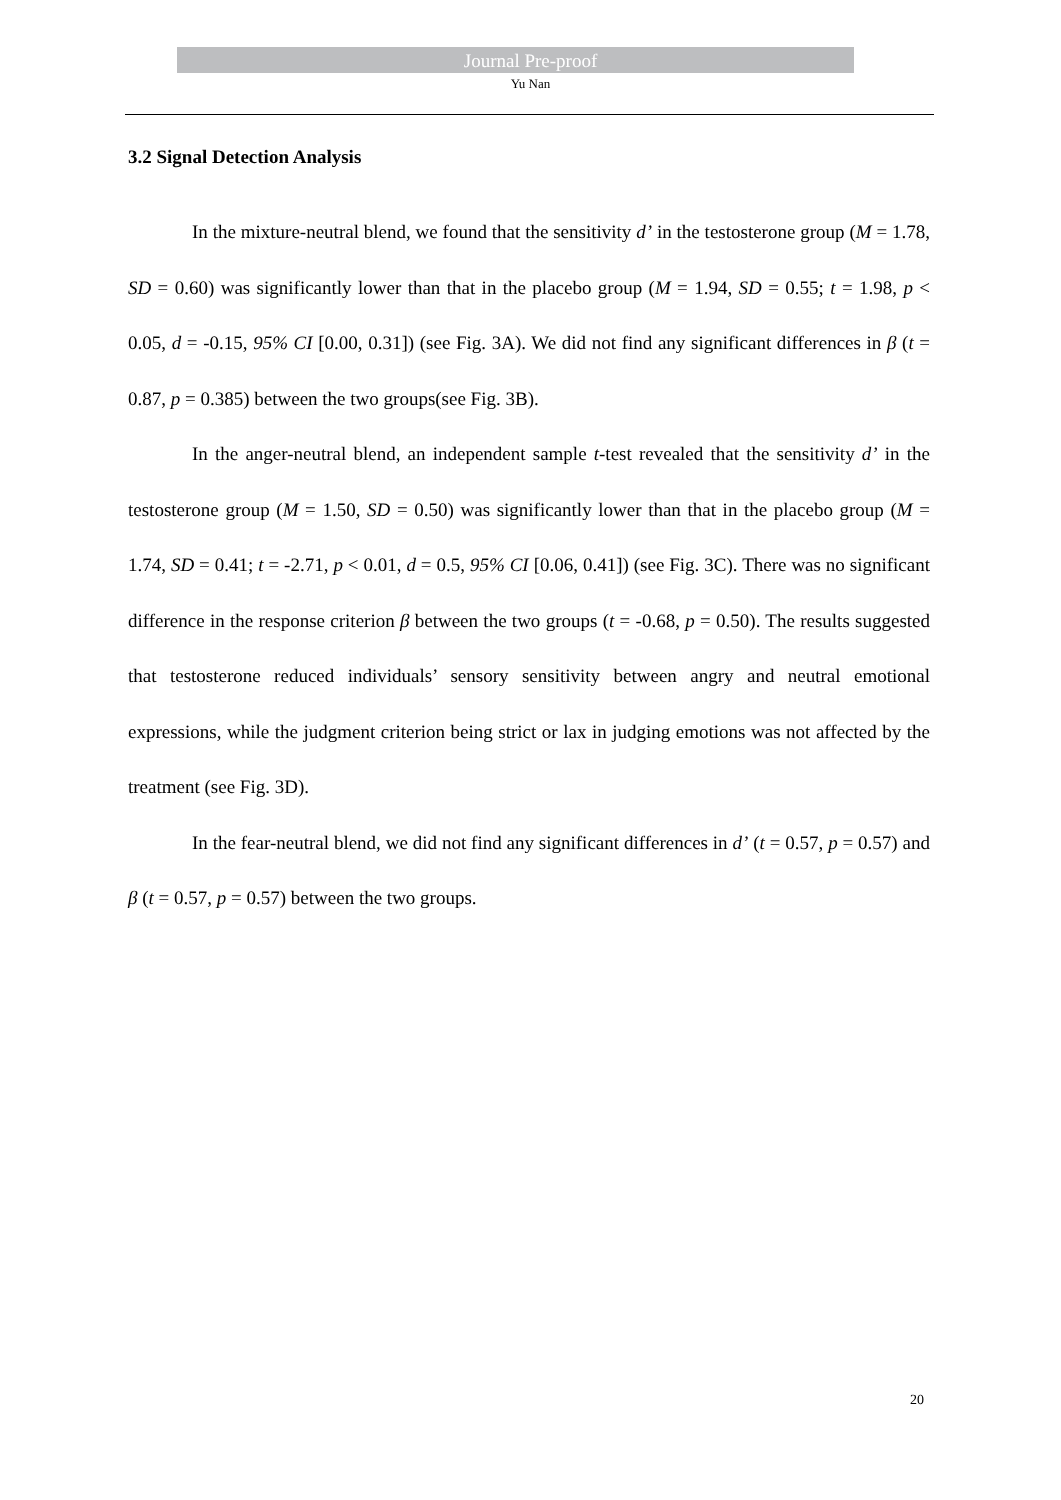Journal Pre-proof
Yu Nan
3.2 Signal Detection Analysis
In the mixture-neutral blend, we found that the sensitivity d’ in the testosterone group (M = 1.78, SD = 0.60) was significantly lower than that in the placebo group (M = 1.94, SD = 0.55; t = 1.98, p < 0.05, d = -0.15, 95% CI [0.00, 0.31]) (see Fig. 3A). We did not find any significant differences in β (t = 0.87, p = 0.385) between the two groups(see Fig. 3B).
In the anger-neutral blend, an independent sample t-test revealed that the sensitivity d’ in the testosterone group (M = 1.50, SD = 0.50) was significantly lower than that in the placebo group (M = 1.74, SD = 0.41; t = -2.71, p < 0.01, d = 0.5, 95% CI [0.06, 0.41]) (see Fig. 3C). There was no significant difference in the response criterion β between the two groups (t = -0.68, p = 0.50). The results suggested that testosterone reduced individuals’ sensory sensitivity between angry and neutral emotional expressions, while the judgment criterion being strict or lax in judging emotions was not affected by the treatment (see Fig. 3D).
In the fear-neutral blend, we did not find any significant differences in d’ (t = 0.57, p = 0.57) and β (t = 0.57, p = 0.57) between the two groups.
20